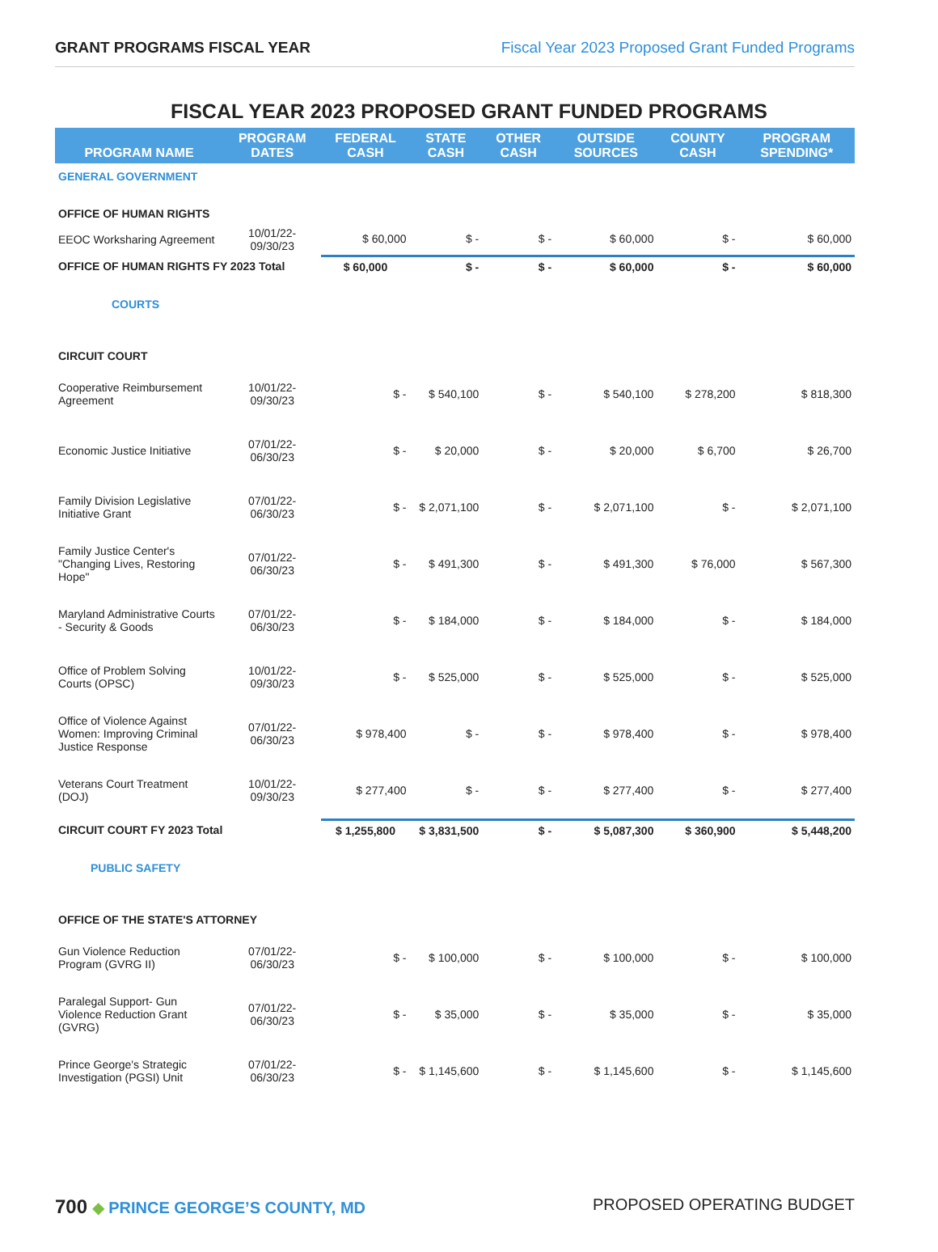GRANT PROGRAMS FISCAL YEAR Fiscal Year 2023 Proposed Grant Funded Programs
FISCAL YEAR 2023 PROPOSED GRANT FUNDED PROGRAMS
| PROGRAM NAME | PROGRAM DATES | FEDERAL CASH | STATE CASH | OTHER CASH | OUTSIDE SOURCES | COUNTY CASH | PROGRAM SPENDING* |
| --- | --- | --- | --- | --- | --- | --- | --- |
| GENERAL GOVERNMENT | | | | | | | |
| OFFICE OF HUMAN RIGHTS | | | | | | | |
| EEOC Worksharing Agreement | 10/01/22-09/30/23 | $ 60,000 | $ - | $ - | $ 60,000 | $ - | $ 60,000 |
| OFFICE OF HUMAN RIGHTS FY 2023 Total | | $ 60,000 | $ - | $ - | $ 60,000 | $ - | $ 60,000 |
| COURTS | | | | | | | |
| CIRCUIT COURT | | | | | | | |
| Cooperative Reimbursement Agreement | 10/01/22-09/30/23 | $ - | $ 540,100 | $ - | $ 540,100 | $ 278,200 | $ 818,300 |
| Economic Justice Initiative | 07/01/22-06/30/23 | $ - | $ 20,000 | $ - | $ 20,000 | $ 6,700 | $ 26,700 |
| Family Division Legislative Initiative Grant | 07/01/22-06/30/23 | $ - | $ 2,071,100 | $ - | $ 2,071,100 | $ - | $ 2,071,100 |
| Family Justice Center's "Changing Lives, Restoring Hope" | 07/01/22-06/30/23 | $ - | $ 491,300 | $ - | $ 491,300 | $ 76,000 | $ 567,300 |
| Maryland Administrative Courts - Security & Goods | 07/01/22-06/30/23 | $ - | $ 184,000 | $ - | $ 184,000 | $ - | $ 184,000 |
| Office of Problem Solving Courts (OPSC) | 10/01/22-09/30/23 | $ - | $ 525,000 | $ - | $ 525,000 | $ - | $ 525,000 |
| Office of Violence Against Women: Improving Criminal Justice Response | 07/01/22-06/30/23 | $ 978,400 | $ - | $ - | $ 978,400 | $ - | $ 978,400 |
| Veterans Court Treatment (DOJ) | 10/01/22-09/30/23 | $ 277,400 | $ - | $ - | $ 277,400 | $ - | $ 277,400 |
| CIRCUIT COURT FY 2023 Total | | $ 1,255,800 | $ 3,831,500 | $ - | $ 5,087,300 | $ 360,900 | $ 5,448,200 |
| PUBLIC SAFETY | | | | | | | |
| OFFICE OF THE STATE'S ATTORNEY | | | | | | | |
| Gun Violence Reduction Program (GVRG II) | 07/01/22-06/30/23 | $ - | $ 100,000 | $ - | $ 100,000 | $ - | $ 100,000 |
| Paralegal Support- Gun Violence Reduction Grant (GVRG) | 07/01/22-06/30/23 | $ - | $ 35,000 | $ - | $ 35,000 | $ - | $ 35,000 |
| Prince George's Strategic Investigation (PGSI) Unit | 07/01/22-06/30/23 | $ - | $ 1,145,600 | $ - | $ 1,145,600 | $ - | $ 1,145,600 |
700 ◆ PRINCE GEORGE’S COUNTY, MD
PROPOSED OPERATING BUDGET